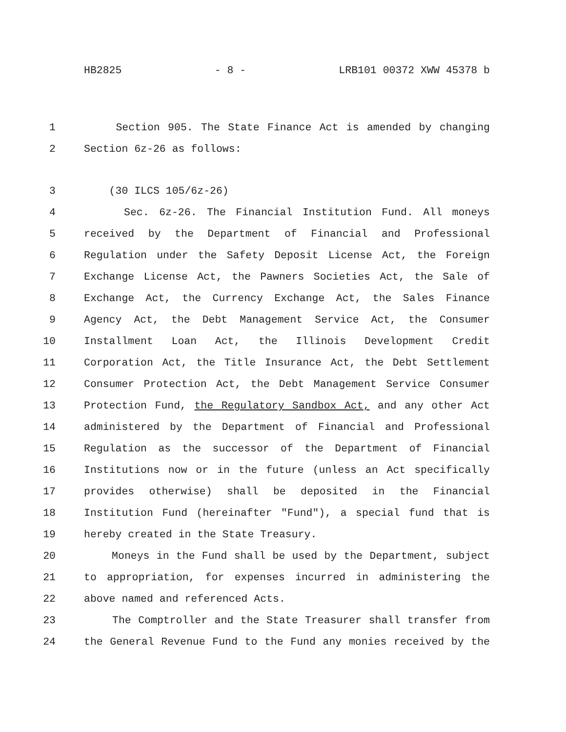HB2825 - 8 - LRB101 00372 XWW 45378 b
1 Section 905. The State Finance Act is amended by changing
2 Section 6z-26 as follows:
3 (30 ILCS 105/6z-26)
4 Sec. 6z-26. The Financial Institution Fund. All moneys
5 received by the Department of Financial and Professional
6 Regulation under the Safety Deposit License Act, the Foreign
7 Exchange License Act, the Pawners Societies Act, the Sale of
8 Exchange Act, the Currency Exchange Act, the Sales Finance
9 Agency Act, the Debt Management Service Act, the Consumer
10 Installment Loan Act, the Illinois Development Credit
11 Corporation Act, the Title Insurance Act, the Debt Settlement
12 Consumer Protection Act, the Debt Management Service Consumer
13 Protection Fund, the Regulatory Sandbox Act, and any other Act
14 administered by the Department of Financial and Professional
15 Regulation as the successor of the Department of Financial
16 Institutions now or in the future (unless an Act specifically
17 provides otherwise) shall be deposited in the Financial
18 Institution Fund (hereinafter "Fund"), a special fund that is
19 hereby created in the State Treasury.
20 Moneys in the Fund shall be used by the Department, subject
21 to appropriation, for expenses incurred in administering the
22 above named and referenced Acts.
23 The Comptroller and the State Treasurer shall transfer from
24 the General Revenue Fund to the Fund any monies received by the